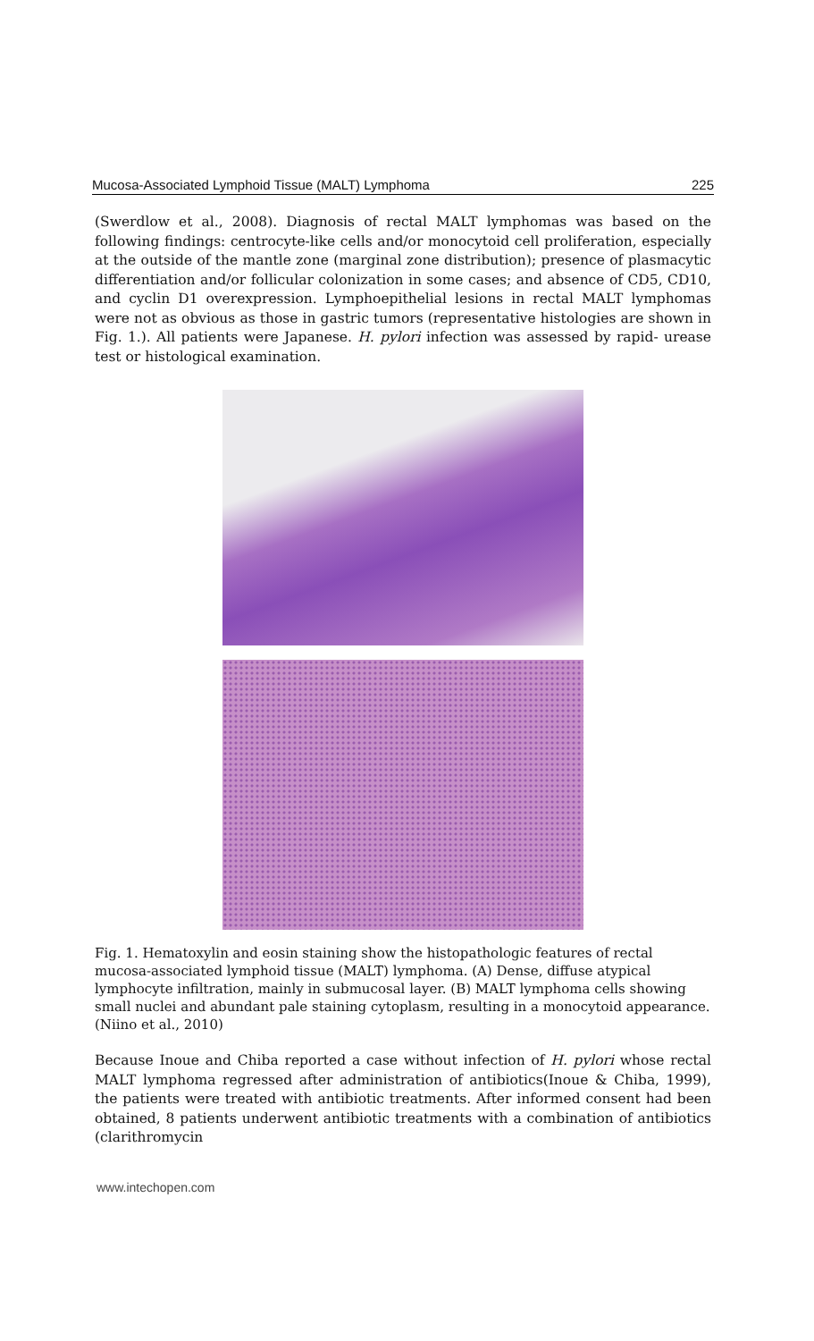Mucosa-Associated Lymphoid Tissue (MALT) Lymphoma 225
(Swerdlow et al., 2008). Diagnosis of rectal MALT lymphomas was based on the following findings: centrocyte-like cells and/or monocytoid cell proliferation, especially at the outside of the mantle zone (marginal zone distribution); presence of plasmacytic differentiation and/or follicular colonization in some cases; and absence of CD5, CD10, and cyclin D1 overexpression. Lymphoepithelial lesions in rectal MALT lymphomas were not as obvious as those in gastric tumors (representative histologies are shown in Fig. 1.). All patients were Japanese. H. pylori infection was assessed by rapid- urease test or histological examination.
Fig. 1. Hematoxylin and eosin staining show the histopathologic features of rectal mucosa-associated lymphoid tissue (MALT) lymphoma. (A) Dense, diffuse atypical lymphocyte infiltration, mainly in submucosal layer. (B) MALT lymphoma cells showing small nuclei and abundant pale staining cytoplasm, resulting in a monocytoid appearance. (Niino et al., 2010)
Because Inoue and Chiba reported a case without infection of H. pylori whose rectal MALT lymphoma regressed after administration of antibiotics(Inoue & Chiba, 1999), the patients were treated with antibiotic treatments. After informed consent had been obtained, 8 patients underwent antibiotic treatments with a combination of antibiotics (clarithromycin
www.intechopen.com